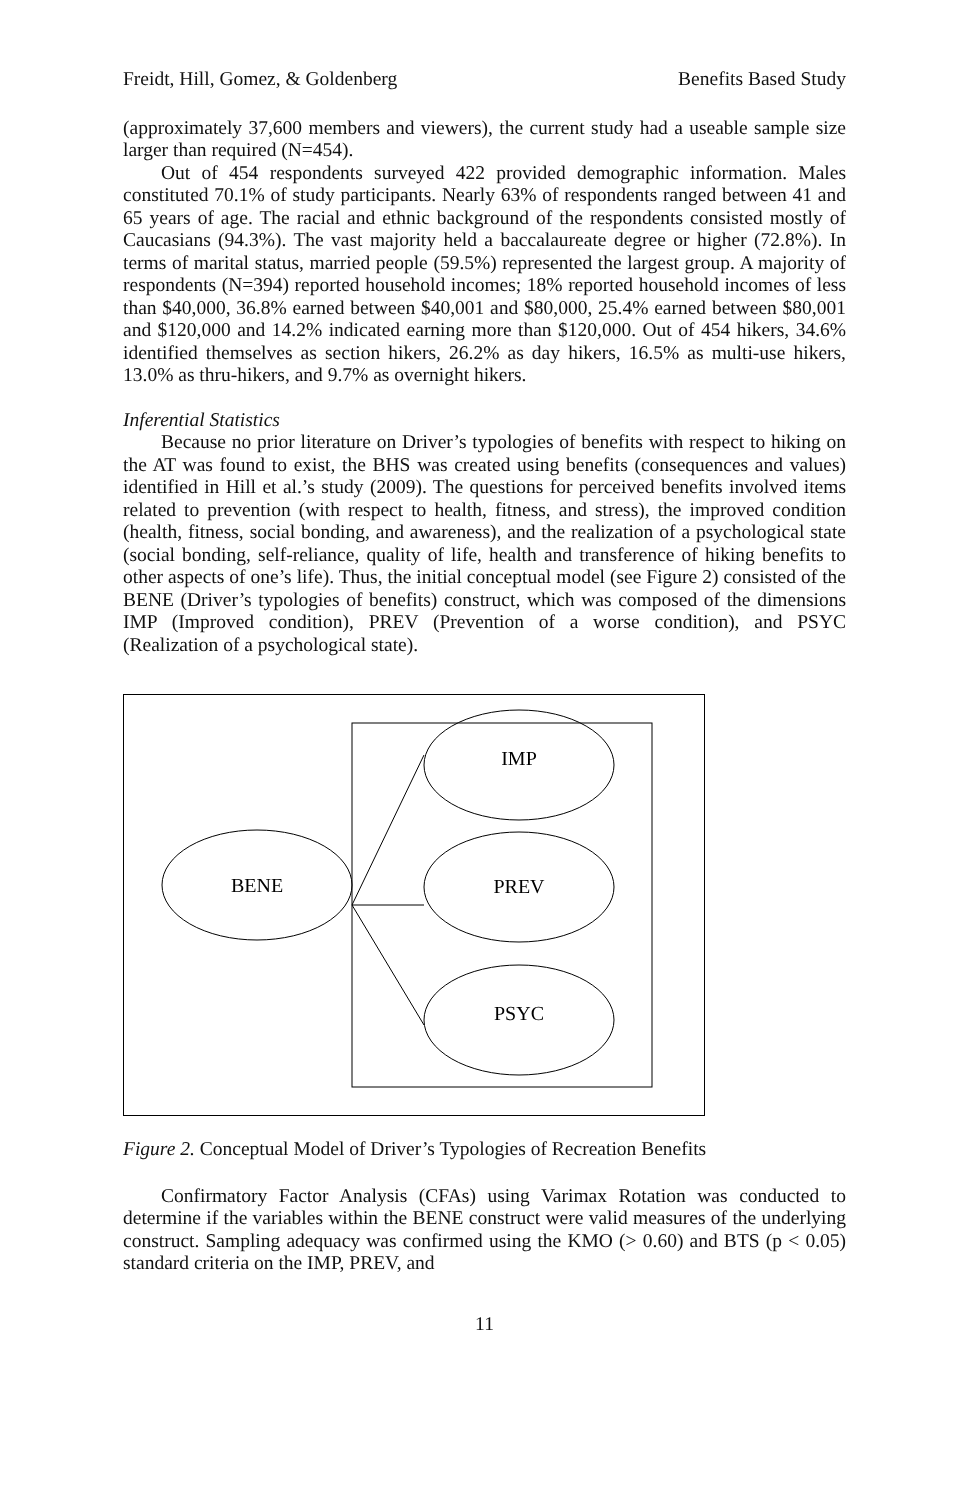Freidt, Hill, Gomez, & Goldenberg Benefits Based Study
(approximately 37,600 members and viewers), the current study had a useable sample size larger than required (N=454).
Out of 454 respondents surveyed 422 provided demographic information. Males constituted 70.1% of study participants. Nearly 63% of respondents ranged between 41 and 65 years of age. The racial and ethnic background of the respondents consisted mostly of Caucasians (94.3%). The vast majority held a baccalaureate degree or higher (72.8%). In terms of marital status, married people (59.5%) represented the largest group. A majority of respondents (N=394) reported household incomes; 18% reported household incomes of less than $40,000, 36.8% earned between $40,001 and $80,000, 25.4% earned between $80,001 and $120,000 and 14.2% indicated earning more than $120,000. Out of 454 hikers, 34.6% identified themselves as section hikers, 26.2% as day hikers, 16.5% as multi-use hikers, 13.0% as thru-hikers, and 9.7% as overnight hikers.
Inferential Statistics
Because no prior literature on Driver’s typologies of benefits with respect to hiking on the AT was found to exist, the BHS was created using benefits (consequences and values) identified in Hill et al.’s study (2009). The questions for perceived benefits involved items related to prevention (with respect to health, fitness, and stress), the improved condition (health, fitness, social bonding, and awareness), and the realization of a psychological state (social bonding, self-reliance, quality of life, health and transference of hiking benefits to other aspects of one’s life). Thus, the initial conceptual model (see Figure 2) consisted of the BENE (Driver’s typologies of benefits) construct, which was composed of the dimensions IMP (Improved condition), PREV (Prevention of a worse condition), and PSYC (Realization of a psychological state).
BENE
IMP
PREV
PSYC
Figure 2. Conceptual Model of Driver’s Typologies of Recreation Benefits
Confirmatory Factor Analysis (CFAs) using Varimax Rotation was conducted to determine if the variables within the BENE construct were valid measures of the underlying construct. Sampling adequacy was confirmed using the KMO (> 0.60) and BTS (p < 0.05) standard criteria on the IMP, PREV, and
11